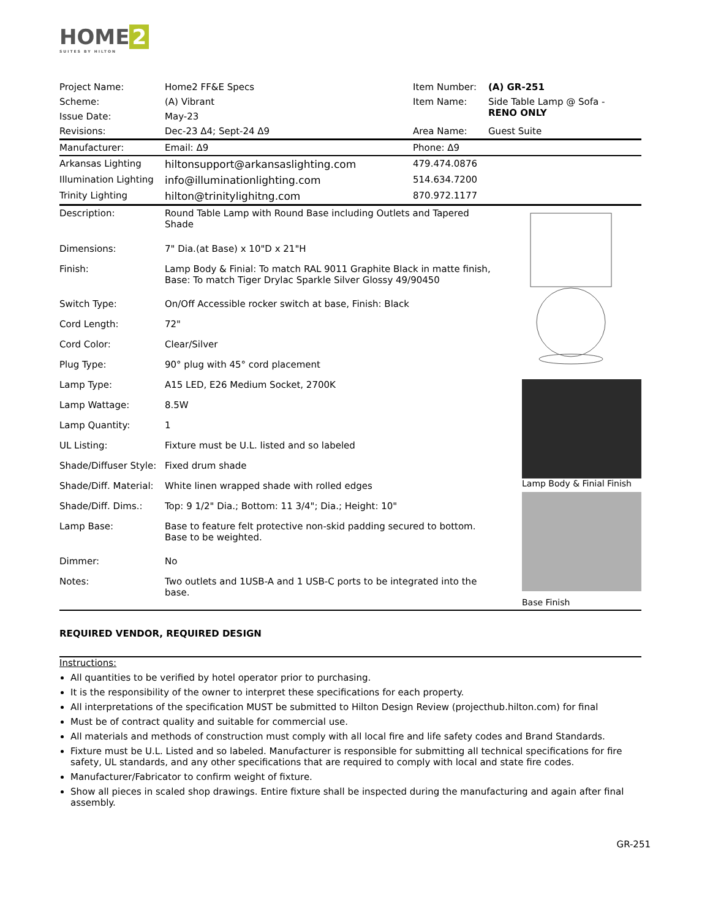HOME 2
SUITES BY HILTON
| Project Name: | Home2 FF&E Specs | Item Number: | (A) GR-251 |
| Scheme: | (A) Vibrant | Item Name: | Side Table Lamp @ Sofa - RENO ONLY |
| Issue Date: | May-23 | | |
| Revisions: | Dec-23 Δ4; Sept-24 Δ9 | Area Name: | Guest Suite |
| Manufacturer: | Email: Δ9 | Phone: Δ9 | |
| Arkansas Lighting | hiltonsupport@arkansaslighting.com | 479.474.0876 | |
| Illumination Lighting | info@illuminationlighting.com | 514.634.7200 | |
| Trinity Lighting | hilton@trinitylighitng.com | 870.972.1177 | |
| Description: | Round Table Lamp with Round Base including Outlets and Tapered Shade |
| Dimensions: | 7" Dia.(at Base) x 10"D x 21"H |
| Finish: | Lamp Body & Finial: To match RAL 9011 Graphite Black in matte finish, Base: To match Tiger Drylac Sparkle Silver Glossy 49/90450 |
| Switch Type: | On/Off Accessible rocker switch at base, Finish: Black |
| Cord Length: | 72" |
| Cord Color: | Clear/Silver |
| Plug Type: | 90° plug with 45° cord placement |
| Lamp Type: | A15 LED, E26 Medium Socket, 2700K |
| Lamp Wattage: | 8.5W |
| Lamp Quantity: | 1 |
| UL Listing: | Fixture must be U.L. listed and so labeled |
| Shade/Diffuser Style: | Fixed drum shade |
| Shade/Diff. Material: | White linen wrapped shade with rolled edges |
| Shade/Diff. Dims.: | Top: 9 1/2" Dia.; Bottom: 11 3/4"; Dia.; Height: 10" |
| Lamp Base: | Base to feature felt protective non-skid padding secured to bottom. Base to be weighted. |
| Dimmer: | No |
| Notes: | Two outlets and 1USB-A and 1 USB-C ports to be integrated into the base. |
Lamp Body & Finial Finish
Base Finish
REQUIRED VENDOR, REQUIRED DESIGN
Instructions:
All quantities to be verified by hotel operator prior to purchasing.
It is the responsibility of the owner to interpret these specifications for each property.
All interpretations of the specification MUST be submitted to Hilton Design Review (projecthub.hilton.com) for final
Must be of contract quality and suitable for commercial use.
All materials and methods of construction must comply with all local fire and life safety codes and Brand Standards.
Fixture must be U.L. Listed and so labeled. Manufacturer is responsible for submitting all technical specifications for fire safety, UL standards, and any other specifications that are required to comply with local and state fire codes.
Manufacturer/Fabricator to confirm weight of fixture.
Show all pieces in scaled shop drawings. Entire fixture shall be inspected during the manufacturing and again after final assembly.
GR-251